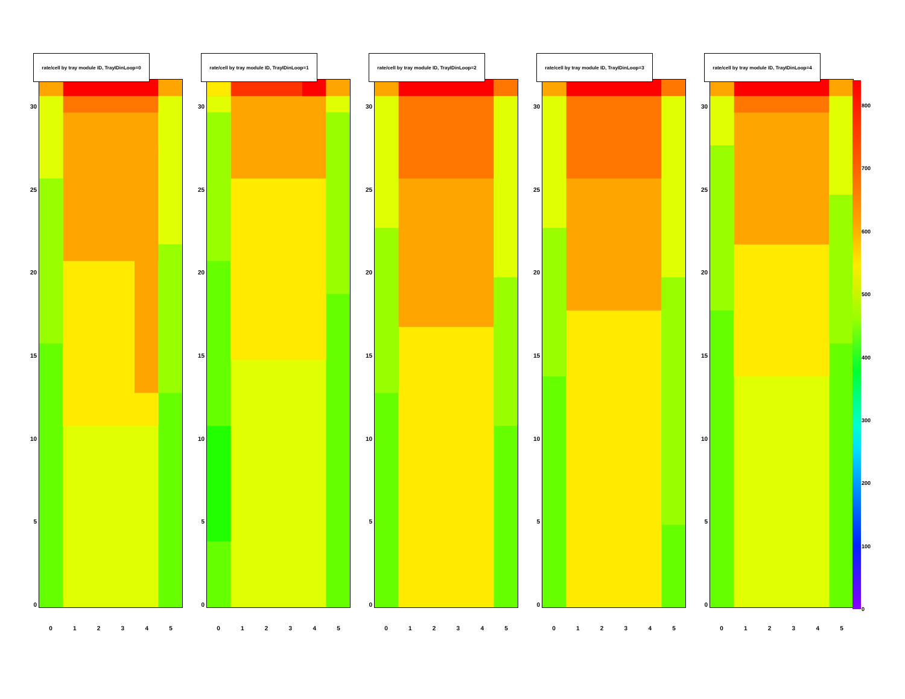rate/cell by tray module ID, TrayIDinLoop=0
30
25
20
15
10
5
0
012345
rate/cell by tray module ID, TrayIDinLoop=1
30
25
20
15
10
5
0
012345
rate/cell by tray module ID, TrayIDinLoop=2
30
25
20
15
10
5
0
012345
rate/cell by tray module ID, TrayIDinLoop=3
30
25
20
15
10
5
0
012345
rate/cell by tray module ID, TrayIDinLoop=4
30
25
20
15
10
5
0
012345
800
700
600
500
400
300
200
100
0